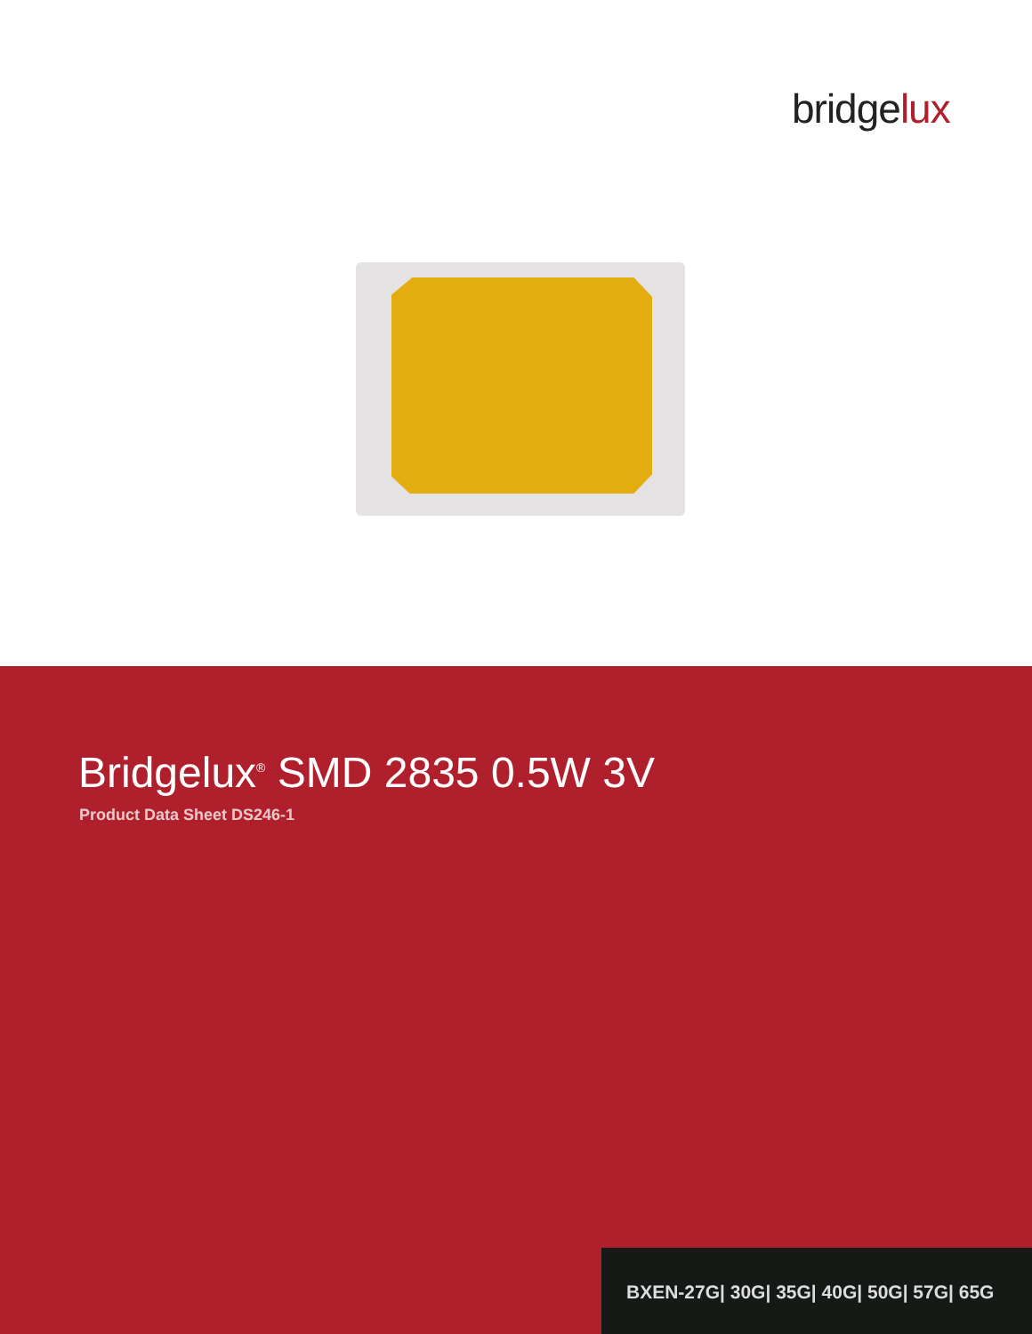bridgelux
Bridgelux<sup>®</sup> SMD 2835 0.5W 3V
Product Data Sheet DS246-1
BXEN-27G| 30G| 35G| 40G| 50G| 57G| 65G